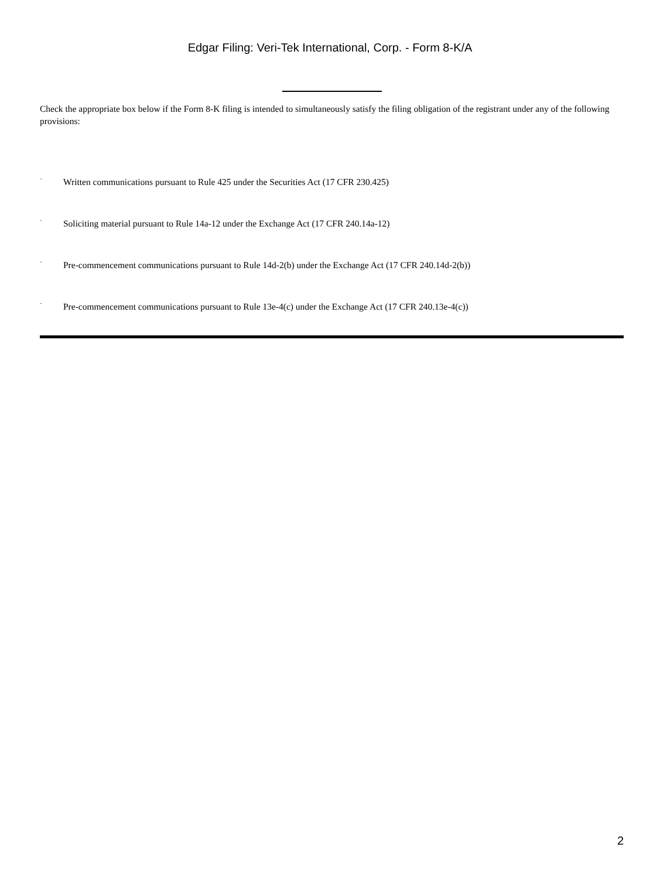Edgar Filing: Veri-Tek International, Corp. - Form 8-K/A
Check the appropriate box below if the Form 8-K filing is intended to simultaneously satisfy the filing obligation of the registrant under any of the following provisions:
¨ Written communications pursuant to Rule 425 under the Securities Act (17 CFR 230.425)
¨ Soliciting material pursuant to Rule 14a-12 under the Exchange Act (17 CFR 240.14a-12)
¨ Pre-commencement communications pursuant to Rule 14d-2(b) under the Exchange Act (17 CFR 240.14d-2(b))
¨ Pre-commencement communications pursuant to Rule 13e-4(c) under the Exchange Act (17 CFR 240.13e-4(c))
2